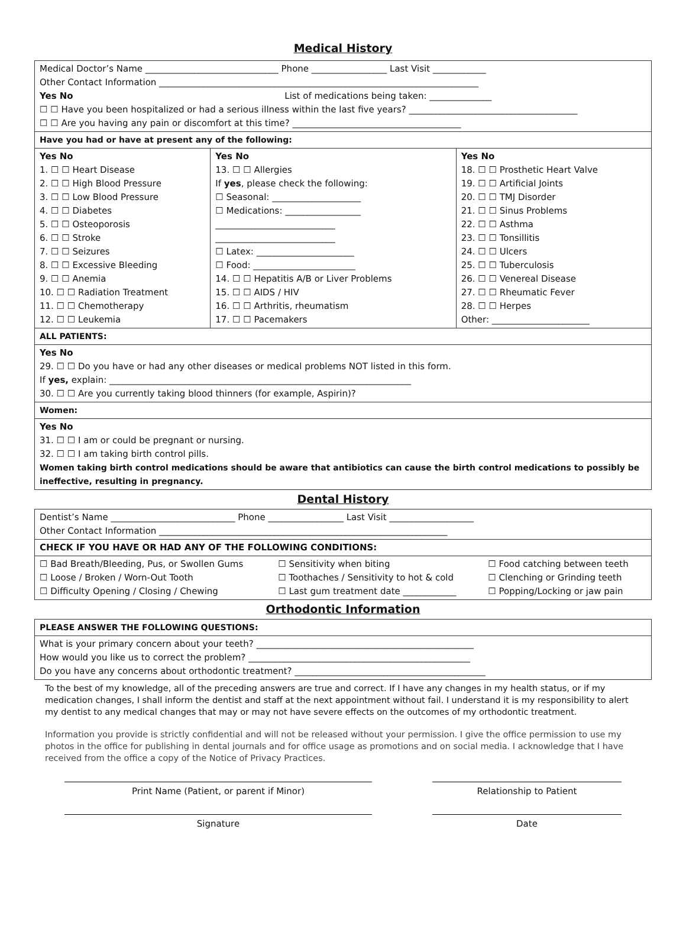Medical History
| Medical Doctor’s Name ______________________________ Phone _________________ Last Visit ____________ Other Contact Information ________________________________________________________________________ Yes No List of medications being taken: ______________ ☐ ☐ Have you been hospitalized or had a serious illness within the last five years? ______________________________________ ☐ ☐ Are you having any pain or discomfort at this time? ______________________________________ | | |
| Have you had or have at present any of the following: | | |
| Yes No 1. ☐ ☐ Heart Disease 2. ☐ ☐ High Blood Pressure 3. ☐ ☐ Low Blood Pressure 4. ☐ ☐ Diabetes 5. ☐ ☐ Osteoporosis 6. ☐ ☐ Stroke 7. ☐ ☐ Seizures 8. ☐ ☐ Excessive Bleeding 9. ☐ ☐ Anemia 10. ☐ ☐ Radiation Treatment 11. ☐ ☐ Chemotherapy 12. ☐ ☐ Leukemia | Yes No 13. ☐ ☐ Allergies If yes , please check the following: ☐ Seasonal: ____________________ ☐ Medications: _________________ ___________________________ ___________________________ ☐ Latex: ______________________ ☐ Food: _______________________ 14. ☐ ☐ Hepatitis A/B or Liver Problems 15. ☐ ☐ AIDS / HIV 16. ☐ ☐ Arthritis, rheumatism 17. ☐ ☐ Pacemakers | Yes No 18. ☐ ☐ Prosthetic Heart Valve 19. ☐ ☐ Artificial Joints 20. ☐ ☐ TMJ Disorder 21. ☐ ☐ Sinus Problems 22. ☐ ☐ Asthma 23. ☐ ☐ Tonsillitis 24. ☐ ☐ Ulcers 25. ☐ ☐ Tuberculosis 26. ☐ ☐ Venereal Disease 27. ☐ ☐ Rheumatic Fever 28. ☐ ☐ Herpes Other: ______________________ |
| ALL PATIENTS: | | |
| Yes No 29. ☐ ☐ Do you have or had any other diseases or medical problems NOT listed in this form. If yes, explain: ____________________________________________________________________ 30. ☐ ☐ Are you currently taking blood thinners (for example, Aspirin)? | | |
| Women: | | |
| Yes No 31. ☐ ☐ I am or could be pregnant or nursing. 32. ☐ ☐ I am taking birth control pills. Women taking birth control medications should be aware that antibiotics can cause the birth control medications to possibly be ineffective, resulting in pregnancy. | | |
Dental History
| Dentist’s Name ____________________________ Phone _________________ Last Visit ___________________ Other Contact Information _________________________________________________________________ | | |
| CHECK IF YOU HAVE OR HAD ANY OF THE FOLLOWING CONDITIONS: | | |
| ☐ Bad Breath/Bleeding, Pus, or Swollen Gums ☐ Loose / Broken / Worn-Out Tooth ☐ Difficulty Opening / Closing / Chewing | ☐ Sensitivity when biting ☐ Toothaches / Sensitivity to hot & cold ☐ Last gum treatment date ____________ | ☐ Food catching between teeth ☐ Clenching or Grinding teeth ☐ Popping/Locking or jaw pain |
Orthodontic Information
| PLEASE ANSWER THE FOLLOWING QUESTIONS: |
| What is your primary concern about your teeth? _________________________________________________ How would you like us to correct the problem? __________________________________________________ Do you have any concerns about orthodontic treatment? ___________________________________________ |
To the best of my knowledge, all of the preceding answers are true and correct. If I have any changes in my health status, or if my medication changes, I shall inform the dentist and staff at the next appointment without fail. I understand it is my responsibility to alert my dentist to any medical changes that may or may not have severe effects on the outcomes of my orthodontic treatment.
Information you provide is strictly confidential and will not be released without your permission. I give the office permission to use my photos in the office for publishing in dental journals and for office usage as promotions and on social media. I acknowledge that I have received from the office a copy of the Notice of Privacy Practices.
Print Name (Patient, or parent if Minor) Relationship to Patient
Signature Date